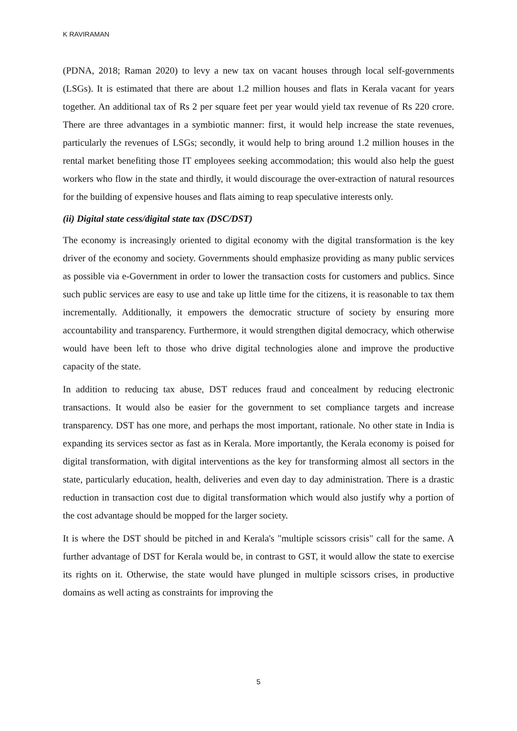K RAVIRAMAN
(PDNA, 2018; Raman 2020) to levy a new tax on vacant houses through local self-governments (LSGs). It is estimated that there are about 1.2 million houses and flats in Kerala vacant for years together. An additional tax of Rs 2 per square feet per year would yield tax revenue of Rs 220 crore. There are three advantages in a symbiotic manner: first, it would help increase the state revenues, particularly the revenues of LSGs; secondly, it would help to bring around 1.2 million houses in the rental market benefiting those IT employees seeking accommodation; this would also help the guest workers who flow in the state and thirdly, it would discourage the over-extraction of natural resources for the building of expensive houses and flats aiming to reap speculative interests only.
(ii) Digital state cess/digital state tax (DSC/DST)
The economy is increasingly oriented to digital economy with the digital transformation is the key driver of the economy and society. Governments should emphasize providing as many public services as possible via e-Government in order to lower the transaction costs for customers and publics. Since such public services are easy to use and take up little time for the citizens, it is reasonable to tax them incrementally. Additionally, it empowers the democratic structure of society by ensuring more accountability and transparency. Furthermore, it would strengthen digital democracy, which otherwise would have been left to those who drive digital technologies alone and improve the productive capacity of the state.
In addition to reducing tax abuse, DST reduces fraud and concealment by reducing electronic transactions. It would also be easier for the government to set compliance targets and increase transparency. DST has one more, and perhaps the most important, rationale. No other state in India is expanding its services sector as fast as in Kerala. More importantly, the Kerala economy is poised for digital transformation, with digital interventions as the key for transforming almost all sectors in the state, particularly education, health, deliveries and even day to day administration. There is a drastic reduction in transaction cost due to digital transformation which would also justify why a portion of the cost advantage should be mopped for the larger society.
It is where the DST should be pitched in and Kerala's "multiple scissors crisis" call for the same. A further advantage of DST for Kerala would be, in contrast to GST, it would allow the state to exercise its rights on it. Otherwise, the state would have plunged in multiple scissors crises, in productive domains as well acting as constraints for improving the
5